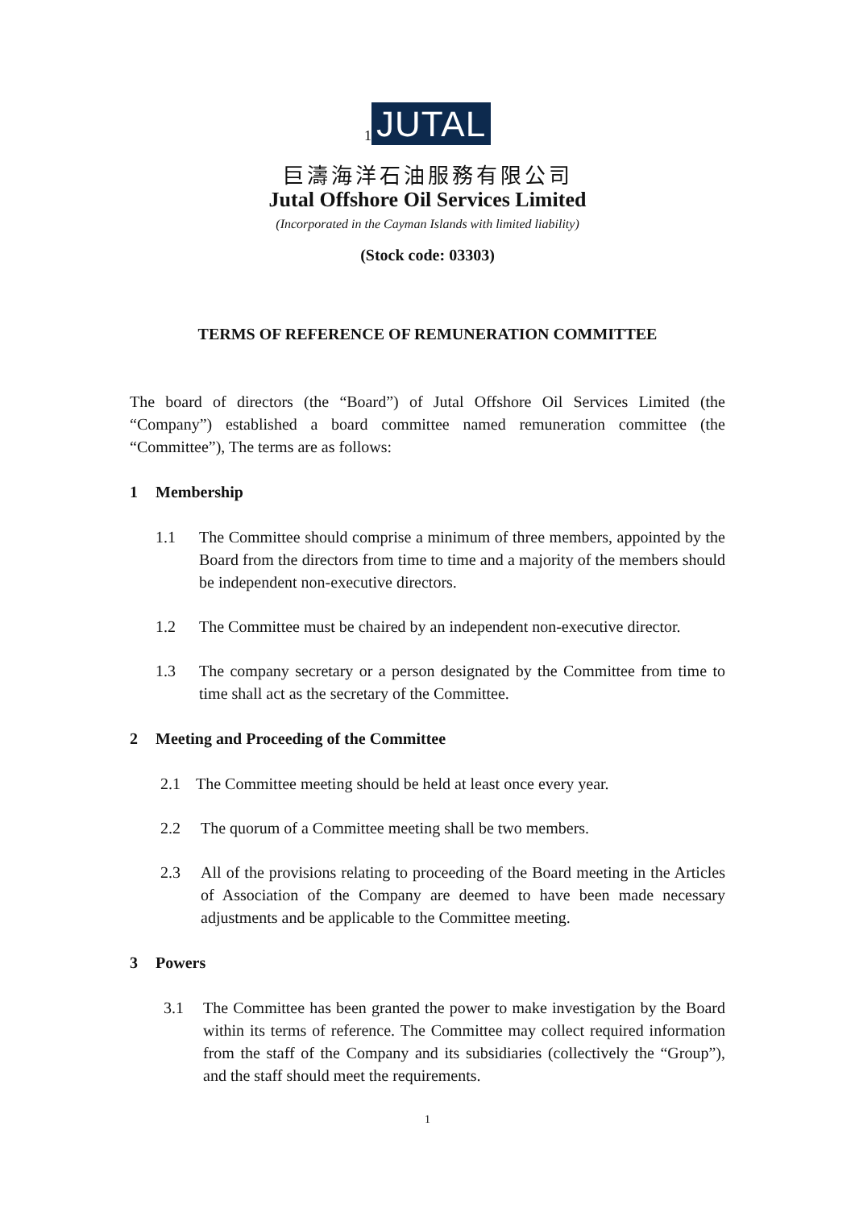<sub>1</sub> JUTAL
巨濤海洋石油服務有限公司
Jutal Offshore Oil Services Limited
(Incorporated in the Cayman Islands with limited liability)
(Stock code: 03303)
TERMS OF REFERENCE OF REMUNERATION COMMITTEE
The board of directors (the “Board”) of Jutal Offshore Oil Services Limited (the “Company”) established a board committee named remuneration committee (the “Committee”), The terms are as follows:
1 Membership
1.1 The Committee should comprise a minimum of three members, appointed by the Board from the directors from time to time and a majority of the members should be independent non-executive directors.
1.2 The Committee must be chaired by an independent non-executive director.
1.3 The company secretary or a person designated by the Committee from time to time shall act as the secretary of the Committee.
2 Meeting and Proceeding of the Committee
2.1 The Committee meeting should be held at least once every year.
2.2 The quorum of a Committee meeting shall be two members.
2.3 All of the provisions relating to proceeding of the Board meeting in the Articles of Association of the Company are deemed to have been made necessary adjustments and be applicable to the Committee meeting.
3 Powers
3.1 The Committee has been granted the power to make investigation by the Board within its terms of reference. The Committee may collect required information from the staff of the Company and its subsidiaries (collectively the “Group”), and the staff should meet the requirements.
1